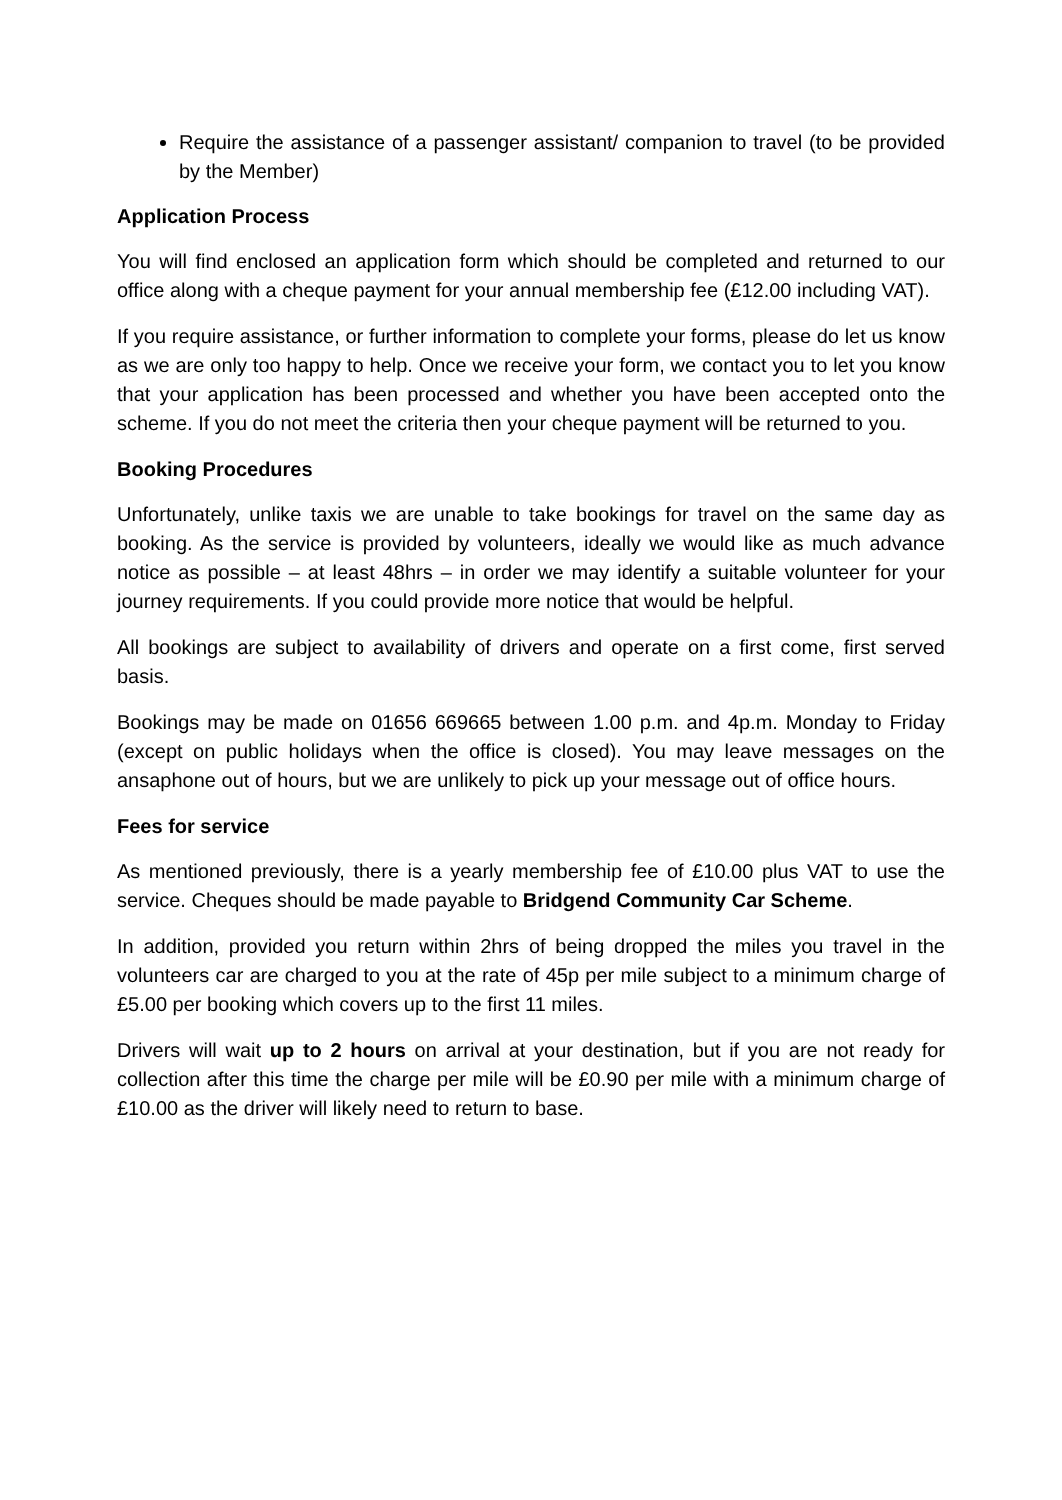Require the assistance of a passenger assistant/ companion to travel (to be provided by the Member)
Application Process
You will find enclosed an application form which should be completed and returned to our office along with a cheque payment for your annual membership fee (£12.00 including VAT).
If you require assistance, or further information to complete your forms, please do let us know as we are only too happy to help. Once we receive your form, we contact you to let you know that your application has been processed and whether you have been accepted onto the scheme. If you do not meet the criteria then your cheque payment will be returned to you.
Booking Procedures
Unfortunately, unlike taxis we are unable to take bookings for travel on the same day as booking. As the service is provided by volunteers, ideally we would like as much advance notice as possible – at least 48hrs – in order we may identify a suitable volunteer for your journey requirements. If you could provide more notice that would be helpful.
All bookings are subject to availability of drivers and operate on a first come, first served basis.
Bookings may be made on 01656 669665 between 1.00 p.m. and 4p.m. Monday to Friday (except on public holidays when the office is closed). You may leave messages on the ansaphone out of hours, but we are unlikely to pick up your message out of office hours.
Fees for service
As mentioned previously, there is a yearly membership fee of £10.00 plus VAT to use the service. Cheques should be made payable to Bridgend Community Car Scheme.
In addition, provided you return within 2hrs of being dropped the miles you travel in the volunteers car are charged to you at the rate of 45p per mile subject to a minimum charge of £5.00 per booking which covers up to the first 11 miles.
Drivers will wait up to 2 hours on arrival at your destination, but if you are not ready for collection after this time the charge per mile will be £0.90 per mile with a minimum charge of £10.00 as the driver will likely need to return to base.